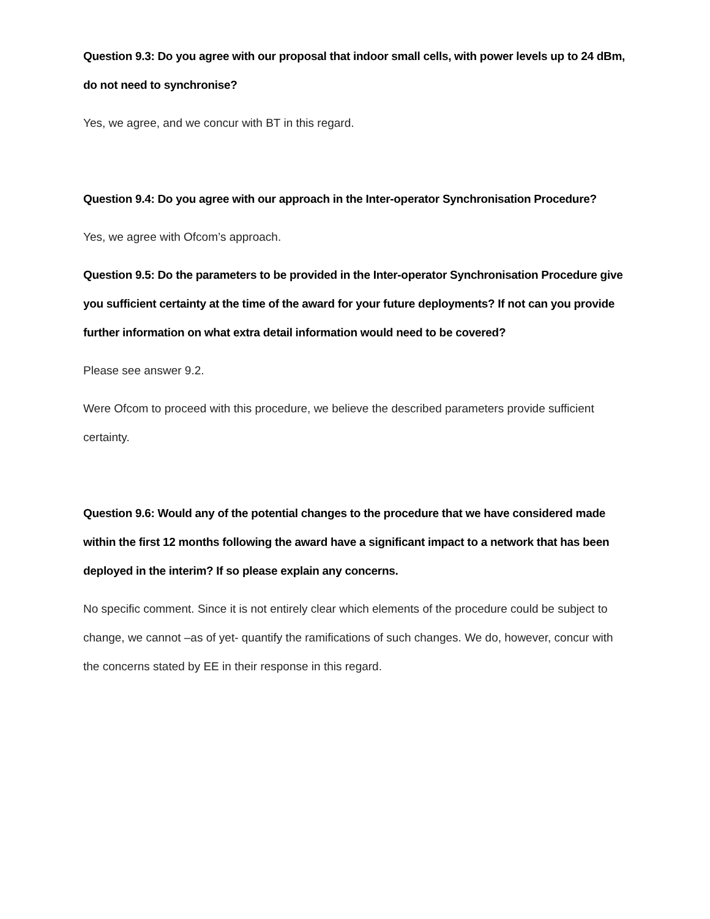Question 9.3: Do you agree with our proposal that indoor small cells, with power levels up to 24 dBm, do not need to synchronise?
Yes, we agree, and we concur with BT in this regard.
Question 9.4: Do you agree with our approach in the Inter-operator Synchronisation Procedure?
Yes, we agree with Ofcom’s approach.
Question 9.5: Do the parameters to be provided in the Inter-operator Synchronisation Procedure give you sufficient certainty at the time of the award for your future deployments? If not can you provide further information on what extra detail information would need to be covered?
Please see answer 9.2.
Were Ofcom to proceed with this procedure, we believe the described parameters provide sufficient certainty.
Question 9.6: Would any of the potential changes to the procedure that we have considered made within the first 12 months following the award have a significant impact to a network that has been deployed in the interim? If so please explain any concerns.
No specific comment. Since it is not entirely clear which elements of the procedure could be subject to change, we cannot –as of yet- quantify the ramifications of such changes. We do, however, concur with the concerns stated by EE in their response in this regard.